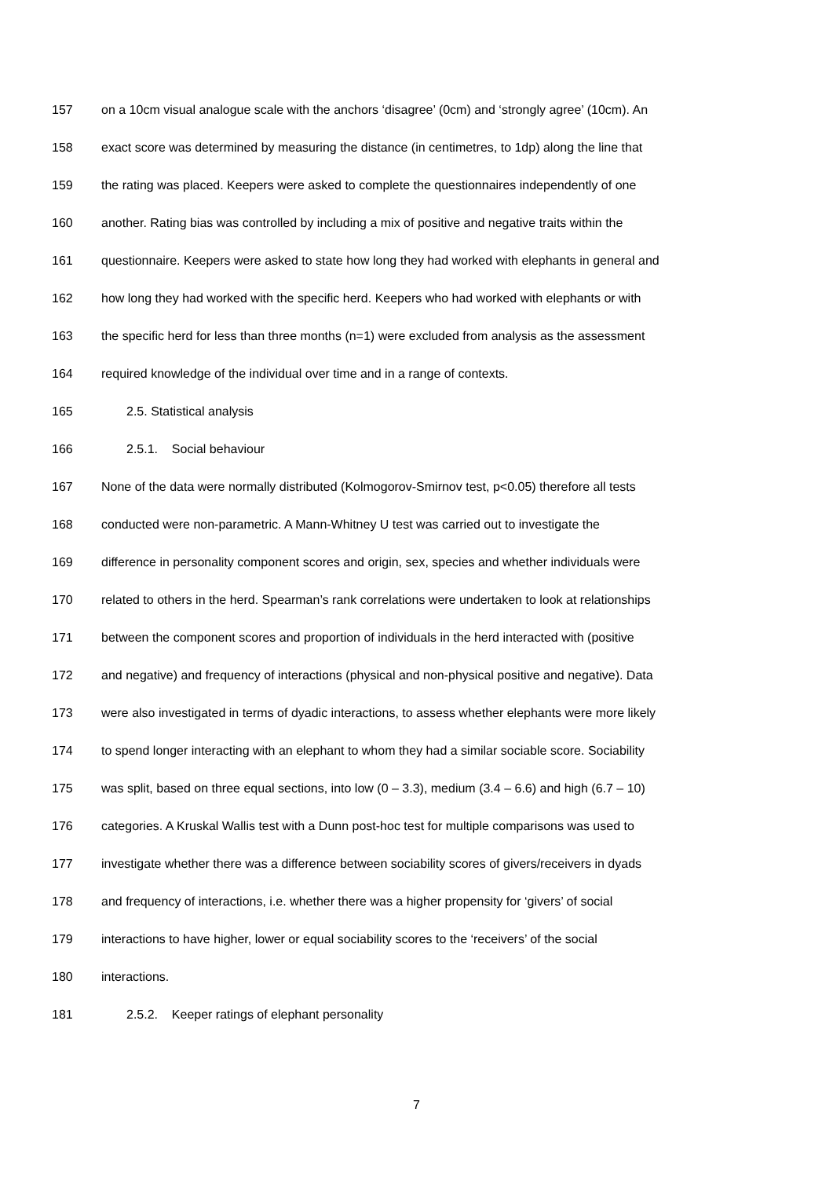157 on a 10cm visual analogue scale with the anchors ‘disagree’ (0cm) and ‘strongly agree’ (10cm). An
158 exact score was determined by measuring the distance (in centimetres, to 1dp) along the line that
159 the rating was placed. Keepers were asked to complete the questionnaires independently of one
160 another. Rating bias was controlled by including a mix of positive and negative traits within the
161 questionnaire. Keepers were asked to state how long they had worked with elephants in general and
162 how long they had worked with the specific herd. Keepers who had worked with elephants or with
163 the specific herd for less than three months (n=1) were excluded from analysis as the assessment
164 required knowledge of the individual over time and in a range of contexts.
165 2.5. Statistical analysis
166 2.5.1. Social behaviour
167 None of the data were normally distributed (Kolmogorov-Smirnov test, p<0.05) therefore all tests
168 conducted were non-parametric. A Mann-Whitney U test was carried out to investigate the
169 difference in personality component scores and origin, sex, species and whether individuals were
170 related to others in the herd. Spearman’s rank correlations were undertaken to look at relationships
171 between the component scores and proportion of individuals in the herd interacted with (positive
172 and negative) and frequency of interactions (physical and non-physical positive and negative). Data
173 were also investigated in terms of dyadic interactions, to assess whether elephants were more likely
174 to spend longer interacting with an elephant to whom they had a similar sociable score. Sociability
175 was split, based on three equal sections, into low (0 – 3.3), medium (3.4 – 6.6) and high (6.7 – 10)
176 categories. A Kruskal Wallis test with a Dunn post-hoc test for multiple comparisons was used to
177 investigate whether there was a difference between sociability scores of givers/receivers in dyads
178 and frequency of interactions, i.e. whether there was a higher propensity for ‘givers’ of social
179 interactions to have higher, lower or equal sociability scores to the ‘receivers’ of the social
180 interactions.
181 2.5.2. Keeper ratings of elephant personality
7